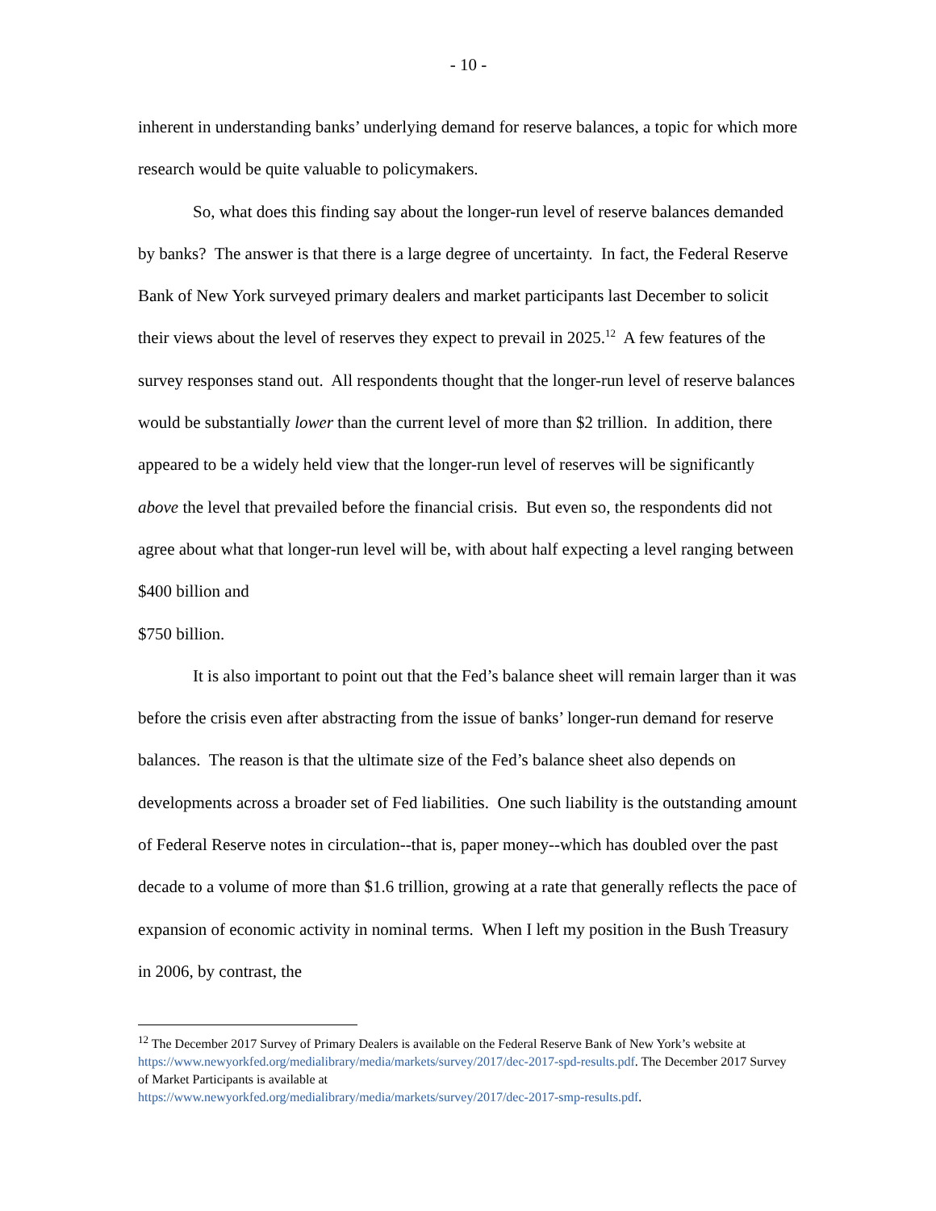- 10 -
inherent in understanding banks’ underlying demand for reserve balances, a topic for which more research would be quite valuable to policymakers.
So, what does this finding say about the longer-run level of reserve balances demanded by banks? The answer is that there is a large degree of uncertainty. In fact, the Federal Reserve Bank of New York surveyed primary dealers and market participants last December to solicit their views about the level of reserves they expect to prevail in 2025.<sup>12</sup> A few features of the survey responses stand out. All respondents thought that the longer-run level of reserve balances would be substantially lower than the current level of more than $2 trillion. In addition, there appeared to be a widely held view that the longer-run level of reserves will be significantly above the level that prevailed before the financial crisis. But even so, the respondents did not agree about what that longer-run level will be, with about half expecting a level ranging between $400 billion and
$750 billion.
It is also important to point out that the Fed’s balance sheet will remain larger than it was before the crisis even after abstracting from the issue of banks’ longer-run demand for reserve balances. The reason is that the ultimate size of the Fed’s balance sheet also depends on developments across a broader set of Fed liabilities. One such liability is the outstanding amount of Federal Reserve notes in circulation--that is, paper money--which has doubled over the past decade to a volume of more than $1.6 trillion, growing at a rate that generally reflects the pace of expansion of economic activity in nominal terms. When I left my position in the Bush Treasury in 2006, by contrast, the
<sup>12</sup> The December 2017 Survey of Primary Dealers is available on the Federal Reserve Bank of New York’s website at https://www.newyorkfed.org/medialibrary/media/markets/survey/2017/dec-2017-spd-results.pdf. The December 2017 Survey of Market Participants is available at
https://www.newyorkfed.org/medialibrary/media/markets/survey/2017/dec-2017-smp-results.pdf.